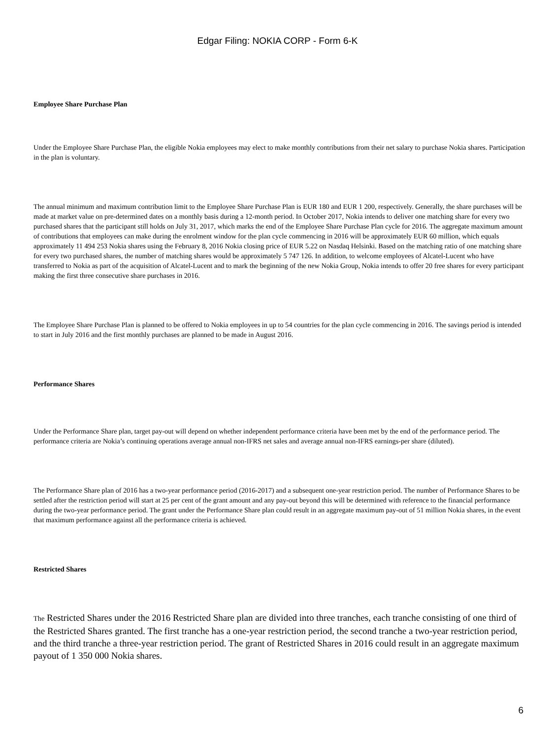Edgar Filing: NOKIA CORP - Form 6-K
Employee Share Purchase Plan
Under the Employee Share Purchase Plan, the eligible Nokia employees may elect to make monthly contributions from their net salary to purchase Nokia shares. Participation in the plan is voluntary.
The annual minimum and maximum contribution limit to the Employee Share Purchase Plan is EUR 180 and EUR 1 200, respectively. Generally, the share purchases will be made at market value on pre-determined dates on a monthly basis during a 12-month period. In October 2017, Nokia intends to deliver one matching share for every two purchased shares that the participant still holds on July 31, 2017, which marks the end of the Employee Share Purchase Plan cycle for 2016. The aggregate maximum amount of contributions that employees can make during the enrolment window for the plan cycle commencing in 2016 will be approximately EUR 60 million, which equals approximately 11 494 253 Nokia shares using the February 8, 2016 Nokia closing price of EUR 5.22 on Nasdaq Helsinki. Based on the matching ratio of one matching share for every two purchased shares, the number of matching shares would be approximately 5 747 126. In addition, to welcome employees of Alcatel-Lucent who have transferred to Nokia as part of the acquisition of Alcatel-Lucent and to mark the beginning of the new Nokia Group, Nokia intends to offer 20 free shares for every participant making the first three consecutive share purchases in 2016.
The Employee Share Purchase Plan is planned to be offered to Nokia employees in up to 54 countries for the plan cycle commencing in 2016. The savings period is intended to start in July 2016 and the first monthly purchases are planned to be made in August 2016.
Performance Shares
Under the Performance Share plan, target pay-out will depend on whether independent performance criteria have been met by the end of the performance period. The performance criteria are Nokia’s continuing operations average annual non-IFRS net sales and average annual non-IFRS earnings-per share (diluted).
The Performance Share plan of 2016 has a two-year performance period (2016-2017) and a subsequent one-year restriction period. The number of Performance Shares to be settled after the restriction period will start at 25 per cent of the grant amount and any pay-out beyond this will be determined with reference to the financial performance during the two-year performance period. The grant under the Performance Share plan could result in an aggregate maximum pay-out of 51 million Nokia shares, in the event that maximum performance against all the performance criteria is achieved.
Restricted Shares
The Restricted Shares under the 2016 Restricted Share plan are divided into three tranches, each tranche consisting of one third of the Restricted Shares granted. The first tranche has a one-year restriction period, the second tranche a two-year restriction period, and the third tranche a three-year restriction period. The grant of Restricted Shares in 2016 could result in an aggregate maximum payout of 1 350 000 Nokia shares.
6